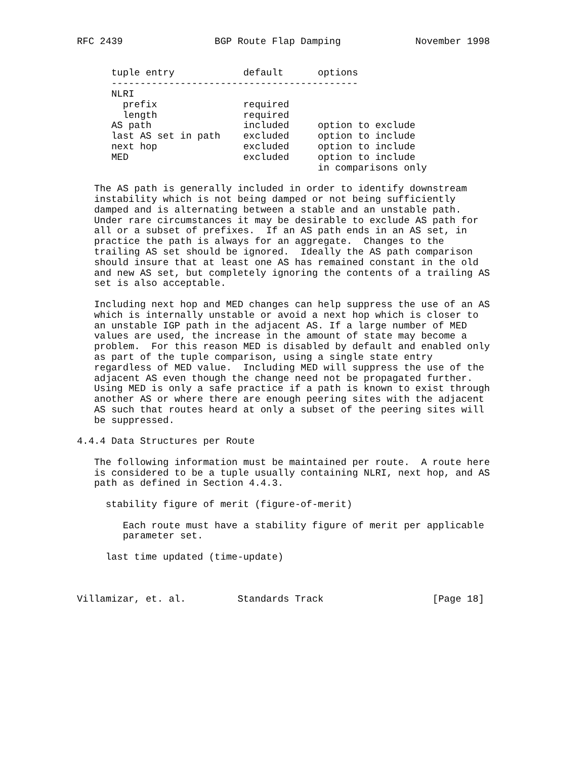RFC 2439                BGP Route Flap Damping             November 1998


      tuple entry            default      options
      -------------------------------------------
      NLRI
        prefix               required
        length               required
      AS path                included     option to exclude
      last AS set in path    excluded     option to include
      next hop               excluded     option to include
      MED                    excluded     option to include
                                          in comparisons only

   The AS path is generally included in order to identify downstream
   instability which is not being damped or not being sufficiently
   damped and is alternating between a stable and an unstable path.
   Under rare circumstances it may be desirable to exclude AS path for
   all or a subset of prefixes.  If an AS path ends in an AS set, in
   practice the path is always for an aggregate.  Changes to the
   trailing AS set should be ignored.  Ideally the AS path comparison
   should insure that at least one AS has remained constant in the old
   and new AS set, but completely ignoring the contents of a trailing AS
   set is also acceptable.

   Including next hop and MED changes can help suppress the use of an AS
   which is internally unstable or avoid a next hop which is closer to
   an unstable IGP path in the adjacent AS. If a large number of MED
   values are used, the increase in the amount of state may become a
   problem.  For this reason MED is disabled by default and enabled only
   as part of the tuple comparison, using a single state entry
   regardless of MED value.  Including MED will suppress the use of the
   adjacent AS even though the change need not be propagated further.
   Using MED is only a safe practice if a path is known to exist through
   another AS or where there are enough peering sites with the adjacent
   AS such that routes heard at only a subset of the peering sites will
   be suppressed.

4.4.4 Data Structures per Route

   The following information must be maintained per route.  A route here
   is considered to be a tuple usually containing NLRI, next hop, and AS
   path as defined in Section 4.4.3.

     stability figure of merit (figure-of-merit)

        Each route must have a stability figure of merit per applicable
        parameter set.

     last time updated (time-update)



Villamizar, et. al.         Standards Track                   [Page 18]